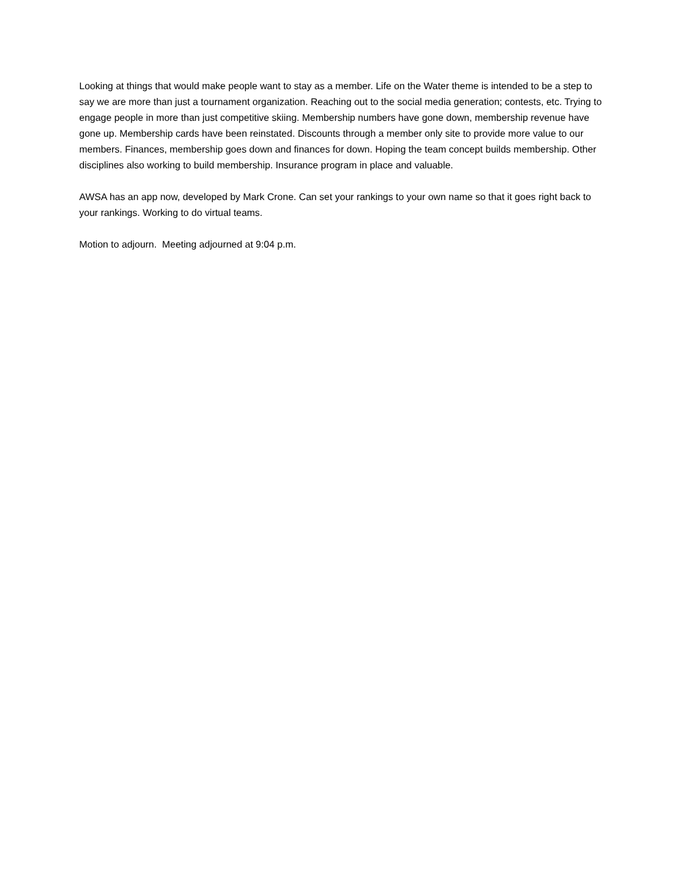Looking at things that would make people want to stay as a member. Life on the Water theme is intended to be a step to say we are more than just a tournament organization. Reaching out to the social media generation; contests, etc. Trying to engage people in more than just competitive skiing. Membership numbers have gone down, membership revenue have gone up. Membership cards have been reinstated. Discounts through a member only site to provide more value to our members. Finances, membership goes down and finances for down. Hoping the team concept builds membership. Other disciplines also working to build membership. Insurance program in place and valuable.
AWSA has an app now, developed by Mark Crone. Can set your rankings to your own name so that it goes right back to your rankings. Working to do virtual teams.
Motion to adjourn. Meeting adjourned at 9:04 p.m.